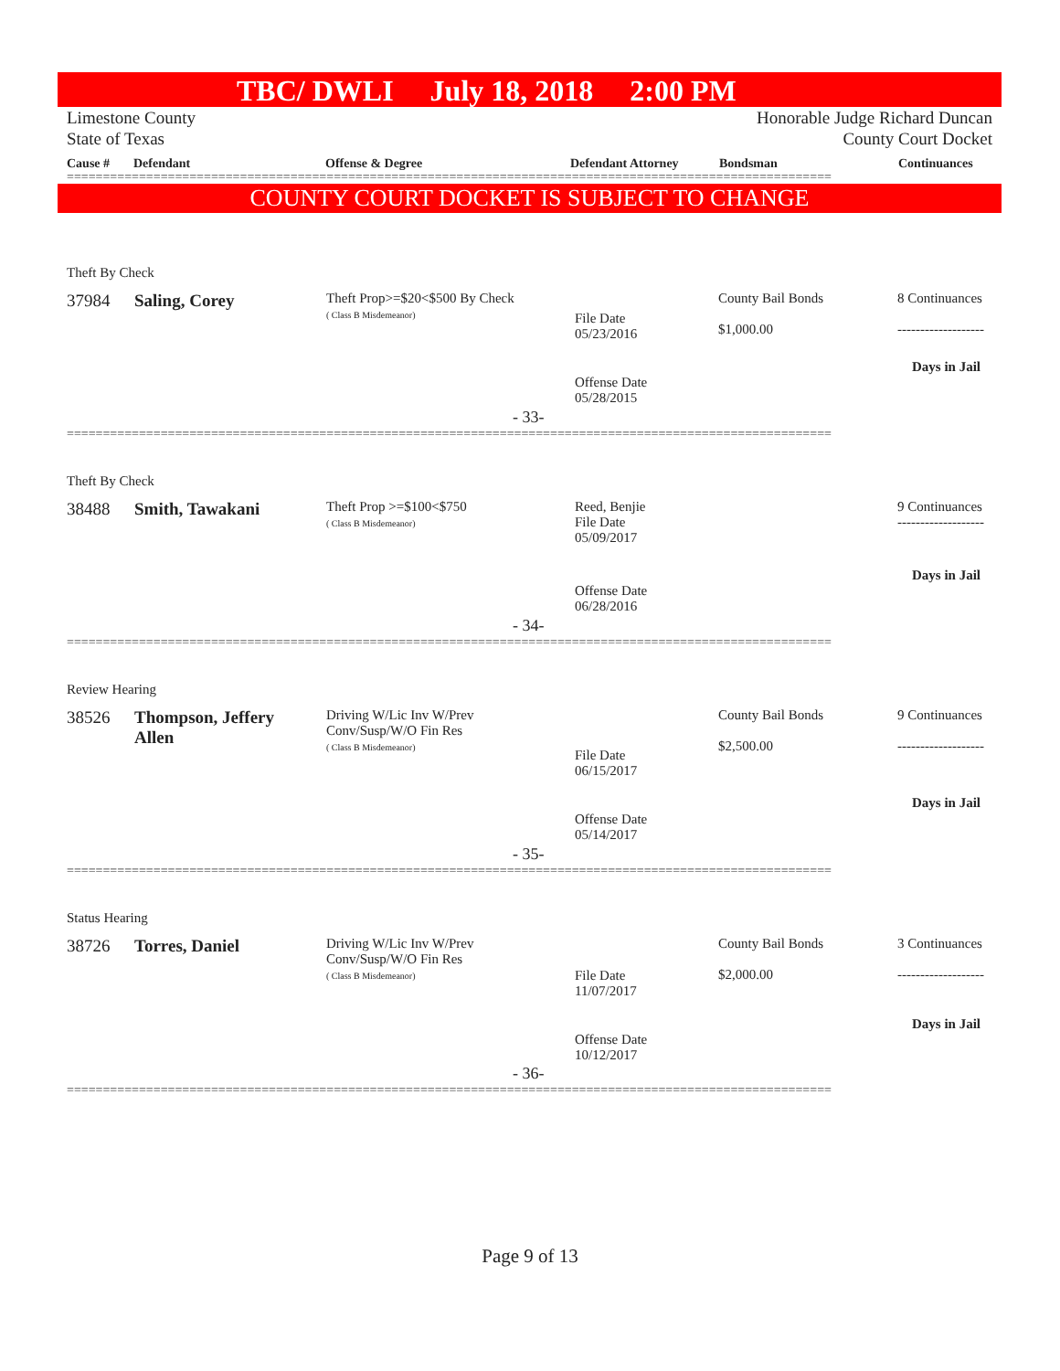TBC/ DWLI July 18, 2018 2:00 PM
Limestone County Honorable Judge Richard Duncan
State of Texas County Court Docket
Cause # Defendant Offense & Degree Defendant Attorney Bondsman Continuances
==========================================================================================================
COUNTY COURT DOCKET IS SUBJECT TO CHANGE
Theft By Check
37984 Saling, Corey
Theft Prop>=$20<$500 By Check
( Class B Misdemeanor)
File Date
05/23/2016
County Bail Bonds
$1,000.00
8 Continuances
-------------------
Days in Jail
Offense Date
05/28/2015
- 33-
==========================================================================================================
Theft By Check
38488 Smith, Tawakani
Theft Prop >=$100<$750
( Class B Misdemeanor)
Reed, Benjie
File Date
05/09/2017
9 Continuances
-------------------
Days in Jail
Offense Date
06/28/2016
- 34-
==========================================================================================================
Review Hearing
38526
Thompson, Jeffery
Allen
Driving W/Lic Inv W/Prev
Conv/Susp/W/O Fin Res
( Class B Misdemeanor)
File Date
06/15/2017
County Bail Bonds
$2,500.00
9 Continuances
-------------------
Days in Jail
Offense Date
05/14/2017
- 35-
==========================================================================================================
Status Hearing
38726 Torres, Daniel
Driving W/Lic Inv W/Prev
Conv/Susp/W/O Fin Res
( Class B Misdemeanor)
File Date
11/07/2017
County Bail Bonds
$2,000.00
3 Continuances
-------------------
Days in Jail
Offense Date
10/12/2017
- 36-
==========================================================================================================
Page 9 of 13